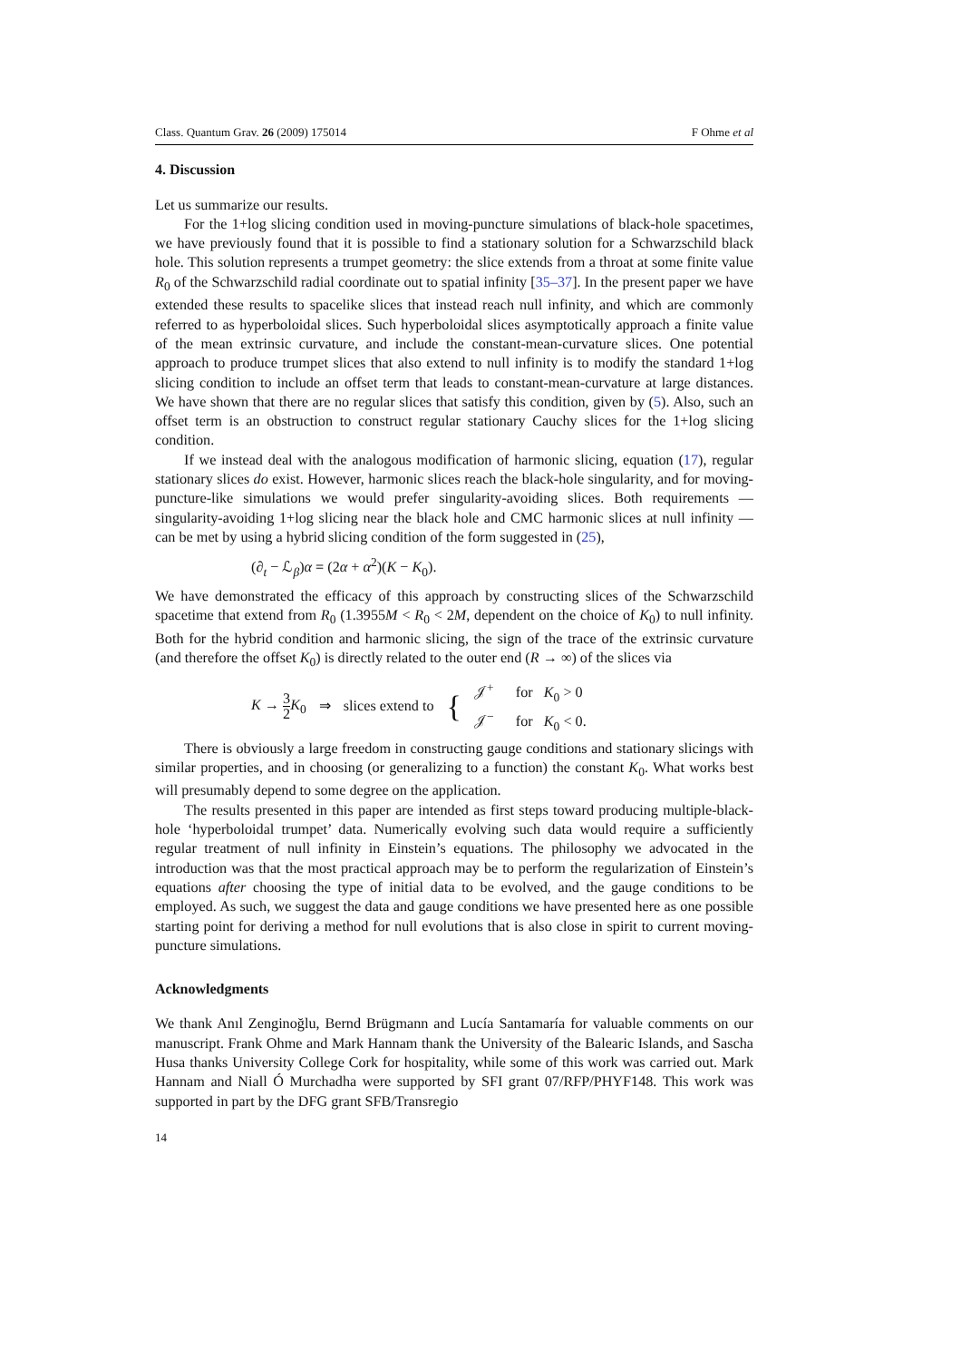Class. Quantum Grav. 26 (2009) 175014 F Ohme et al
4. Discussion
Let us summarize our results.
For the 1+log slicing condition used in moving-puncture simulations of black-hole spacetimes, we have previously found that it is possible to find a stationary solution for a Schwarzschild black hole. This solution represents a trumpet geometry: the slice extends from a throat at some finite value R<sub>0</sub> of the Schwarzschild radial coordinate out to spatial infinity [35–37]. In the present paper we have extended these results to spacelike slices that instead reach null infinity, and which are commonly referred to as hyperboloidal slices. Such hyperboloidal slices asymptotically approach a finite value of the mean extrinsic curvature, and include the constant-mean-curvature slices. One potential approach to produce trumpet slices that also extend to null infinity is to modify the standard 1+log slicing condition to include an offset term that leads to constant-mean-curvature at large distances. We have shown that there are no regular slices that satisfy this condition, given by (5). Also, such an offset term is an obstruction to construct regular stationary Cauchy slices for the 1+log slicing condition.
If we instead deal with the analogous modification of harmonic slicing, equation (17), regular stationary slices do exist. However, harmonic slices reach the black-hole singularity, and for moving-puncture-like simulations we would prefer singularity-avoiding slices. Both requirements — singularity-avoiding 1+log slicing near the black hole and CMC harmonic slices at null infinity — can be met by using a hybrid slicing condition of the form suggested in (25),
(∂<sub>t</sub> − ℒ<sub>β</sub>)α = (2α + α<sup>2</sup>)(K − K<sub>0</sub>).
We have demonstrated the efficacy of this approach by constructing slices of the Schwarzschild spacetime that extend from R<sub>0</sub> (1.3955M < R<sub>0</sub> < 2M, dependent on the choice of K<sub>0</sub>) to null infinity. Both for the hybrid condition and harmonic slicing, the sign of the trace of the extrinsic curvature (and therefore the offset K<sub>0</sub>) is directly related to the outer end (R → ∞) of the slices via
K → 3 2 K<sub>0</sub> ⇒ slices extend to { 𝒥<sup>+</sup> for K<sub>0</sub> > 0
𝒥<sup>−</sup> for K<sub>0</sub> < 0.
There is obviously a large freedom in constructing gauge conditions and stationary slicings with similar properties, and in choosing (or generalizing to a function) the constant K<sub>0</sub>. What works best will presumably depend to some degree on the application.
The results presented in this paper are intended as first steps toward producing multiple-black-hole ‘hyperboloidal trumpet’ data. Numerically evolving such data would require a sufficiently regular treatment of null infinity in Einstein’s equations. The philosophy we advocated in the introduction was that the most practical approach may be to perform the regularization of Einstein’s equations after choosing the type of initial data to be evolved, and the gauge conditions to be employed. As such, we suggest the data and gauge conditions we have presented here as one possible starting point for deriving a method for null evolutions that is also close in spirit to current moving-puncture simulations.
Acknowledgments
We thank Anıl Zenginoğlu, Bernd Brügmann and Lucía Santamaría for valuable comments on our manuscript. Frank Ohme and Mark Hannam thank the University of the Balearic Islands, and Sascha Husa thanks University College Cork for hospitality, while some of this work was carried out. Mark Hannam and Niall Ó Murchadha were supported by SFI grant 07/RFP/PHYF148. This work was supported in part by the DFG grant SFB/Transregio
14